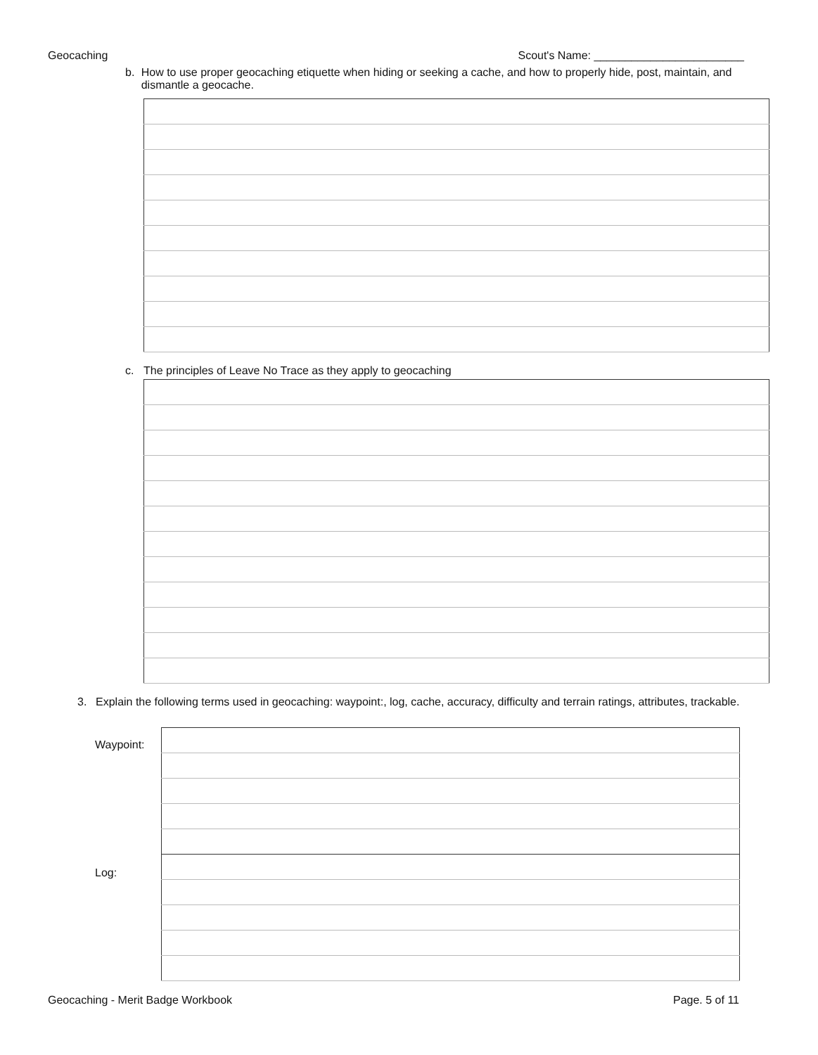Geocaching Scout's Name: ________________________
b. How to use proper geocaching etiquette when hiding or seeking a cache, and how to properly hide, post, maintain, and dismantle a geocache.
c. The principles of Leave No Trace as they apply to geocaching
3. Explain the following terms used in geocaching: waypoint:, log, cache, accuracy, difficulty and terrain ratings, attributes, trackable.
Waypoint:
Log:
Geocaching - Merit Badge Workbook Page. 5 of 11